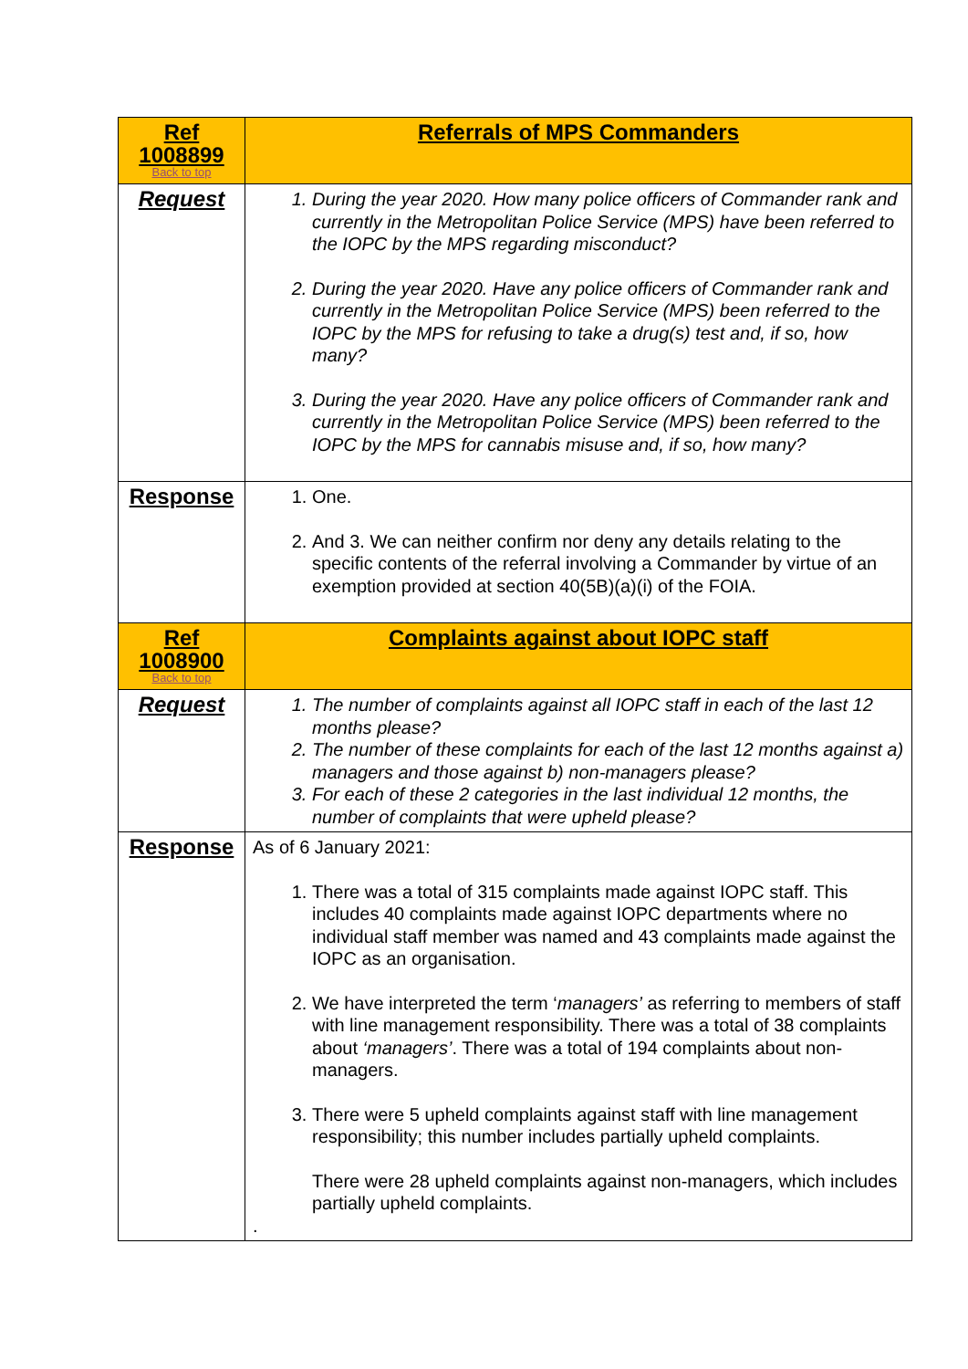| Ref 1008899 Back to top | Referrals of MPS Commanders |
| Request | 1. During the year 2020. How many police officers of Commander rank and currently in the Metropolitan Police Service (MPS) have been referred to the IOPC by the MPS regarding misconduct? 2. During the year 2020. Have any police officers of Commander rank and currently in the Metropolitan Police Service (MPS) been referred to the IOPC by the MPS for refusing to take a drug(s) test and, if so, how many? 3. During the year 2020. Have any police officers of Commander rank and currently in the Metropolitan Police Service (MPS) been referred to the IOPC by the MPS for cannabis misuse and, if so, how many? |
| Response | 1. One. 2. And 3. We can neither confirm nor deny any details relating to the specific contents of the referral involving a Commander by virtue of an exemption provided at section 40(5B)(a)(i) of the FOIA. |
| Ref 1008900 Back to top | Complaints against about IOPC staff |
| Request | 1. The number of complaints against all IOPC staff in each of the last 12 months please? 2. The number of these complaints for each of the last 12 months against a) managers and those against b) non-managers please? 3. For each of these 2 categories in the last individual 12 months, the number of complaints that were upheld please? |
| Response | As of 6 January 2021: 1. There was a total of 315 complaints made against IOPC staff. This includes 40 complaints made against IOPC departments where no individual staff member was named and 43 complaints made against the IOPC as an organisation. 2. We have interpreted the term ‘ managers’ as referring to members of staff with line management responsibility. There was a total of 38 complaints about ‘managers’ . There was a total of 194 complaints about non-managers. 3. There were 5 upheld complaints against staff with line management responsibility; this number includes partially upheld complaints. There were 28 upheld complaints against non-managers, which includes partially upheld complaints. . |